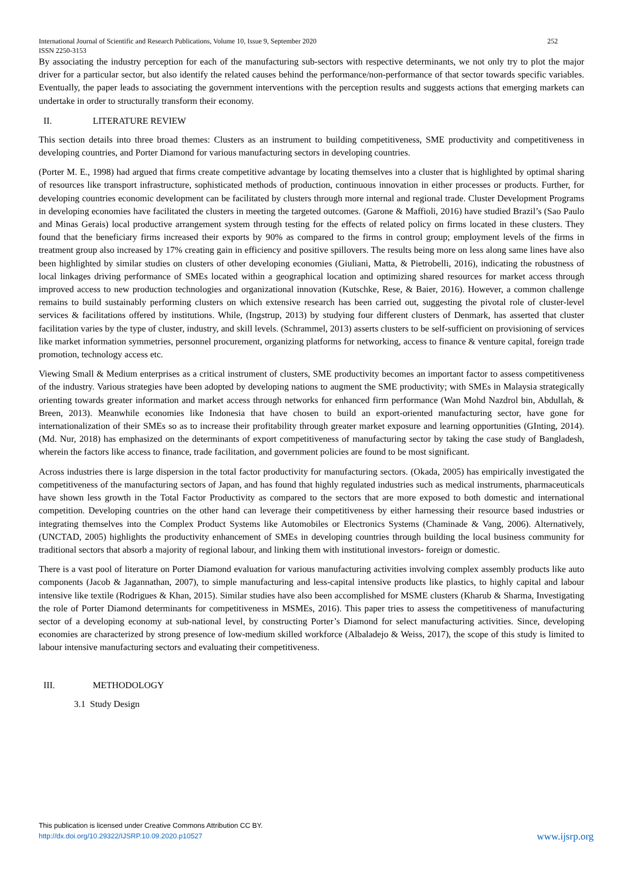International Journal of Scientific and Research Publications, Volume 10, Issue 9, September 2020
ISSN 2250-3153 252
By associating the industry perception for each of the manufacturing sub-sectors with respective determinants, we not only try to plot the major driver for a particular sector, but also identify the related causes behind the performance/non-performance of that sector towards specific variables. Eventually, the paper leads to associating the government interventions with the perception results and suggests actions that emerging markets can undertake in order to structurally transform their economy.
II. LITERATURE REVIEW
This section details into three broad themes: Clusters as an instrument to building competitiveness, SME productivity and competitiveness in developing countries, and Porter Diamond for various manufacturing sectors in developing countries.
(Porter M. E., 1998) had argued that firms create competitive advantage by locating themselves into a cluster that is highlighted by optimal sharing of resources like transport infrastructure, sophisticated methods of production, continuous innovation in either processes or products. Further, for developing countries economic development can be facilitated by clusters through more internal and regional trade. Cluster Development Programs in developing economies have facilitated the clusters in meeting the targeted outcomes. (Garone & Maffioli, 2016) have studied Brazil’s (Sao Paulo and Minas Gerais) local productive arrangement system through testing for the effects of related policy on firms located in these clusters. They found that the beneficiary firms increased their exports by 90% as compared to the firms in control group; employment levels of the firms in treatment group also increased by 17% creating gain in efficiency and positive spillovers. The results being more on less along same lines have also been highlighted by similar studies on clusters of other developing economies (Giuliani, Matta, & Pietrobelli, 2016), indicating the robustness of local linkages driving performance of SMEs located within a geographical location and optimizing shared resources for market access through improved access to new production technologies and organizational innovation (Kutschke, Rese, & Baier, 2016). However, a common challenge remains to build sustainably performing clusters on which extensive research has been carried out, suggesting the pivotal role of cluster-level services & facilitations offered by institutions. While, (Ingstrup, 2013) by studying four different clusters of Denmark, has asserted that cluster facilitation varies by the type of cluster, industry, and skill levels. (Schrammel, 2013) asserts clusters to be self-sufficient on provisioning of services like market information symmetries, personnel procurement, organizing platforms for networking, access to finance & venture capital, foreign trade promotion, technology access etc.
Viewing Small & Medium enterprises as a critical instrument of clusters, SME productivity becomes an important factor to assess competitiveness of the industry. Various strategies have been adopted by developing nations to augment the SME productivity; with SMEs in Malaysia strategically orienting towards greater information and market access through networks for enhanced firm performance (Wan Mohd Nazdrol bin, Abdullah, & Breen, 2013). Meanwhile economies like Indonesia that have chosen to build an export-oriented manufacturing sector, have gone for internationalization of their SMEs so as to increase their profitability through greater market exposure and learning opportunities (GInting, 2014). (Md. Nur, 2018) has emphasized on the determinants of export competitiveness of manufacturing sector by taking the case study of Bangladesh, wherein the factors like access to finance, trade facilitation, and government policies are found to be most significant.
Across industries there is large dispersion in the total factor productivity for manufacturing sectors. (Okada, 2005) has empirically investigated the competitiveness of the manufacturing sectors of Japan, and has found that highly regulated industries such as medical instruments, pharmaceuticals have shown less growth in the Total Factor Productivity as compared to the sectors that are more exposed to both domestic and international competition. Developing countries on the other hand can leverage their competitiveness by either harnessing their resource based industries or integrating themselves into the Complex Product Systems like Automobiles or Electronics Systems (Chaminade & Vang, 2006). Alternatively, (UNCTAD, 2005) highlights the productivity enhancement of SMEs in developing countries through building the local business community for traditional sectors that absorb a majority of regional labour, and linking them with institutional investors- foreign or domestic.
There is a vast pool of literature on Porter Diamond evaluation for various manufacturing activities involving complex assembly products like auto components (Jacob & Jagannathan, 2007), to simple manufacturing and less-capital intensive products like plastics, to highly capital and labour intensive like textile (Rodrigues & Khan, 2015). Similar studies have also been accomplished for MSME clusters (Kharub & Sharma, Investigating the role of Porter Diamond determinants for competitiveness in MSMEs, 2016). This paper tries to assess the competitiveness of manufacturing sector of a developing economy at sub-national level, by constructing Porter’s Diamond for select manufacturing activities. Since, developing economies are characterized by strong presence of low-medium skilled workforce (Albaladejo & Weiss, 2017), the scope of this study is limited to labour intensive manufacturing sectors and evaluating their competitiveness.
III. METHODOLOGY
3.1 Study Design
This publication is licensed under Creative Commons Attribution CC BY.
http://dx.doi.org/10.29322/IJSRP.10.09.2020.p10527
www.ijsrp.org